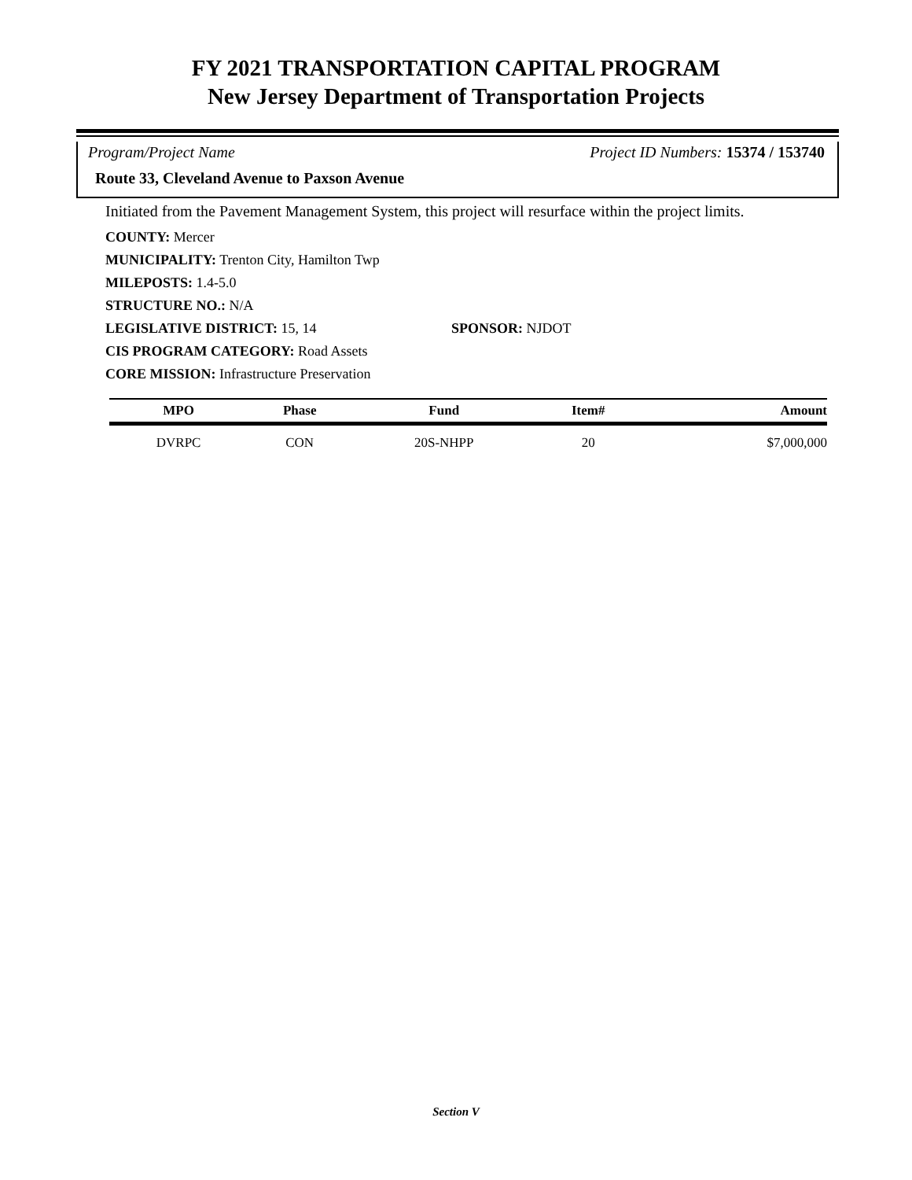FY 2021 TRANSPORTATION CAPITAL PROGRAM
New Jersey Department of Transportation Projects
Program/Project Name Project ID Numbers: 15374 / 153740
Route 33, Cleveland Avenue to Paxson Avenue
Initiated from the Pavement Management System, this project will resurface within the project limits.
COUNTY: Mercer
MUNICIPALITY: Trenton City, Hamilton Twp
MILEPOSTS: 1.4-5.0
STRUCTURE NO.: N/A
LEGISLATIVE DISTRICT: 15, 14 SPONSOR: NJDOT
CIS PROGRAM CATEGORY: Road Assets
CORE MISSION: Infrastructure Preservation
| MPO | Phase | Fund | Item# | Amount |
| --- | --- | --- | --- | --- |
| DVRPC | CON | 20S-NHPP | 20 | $7,000,000 |
Section V